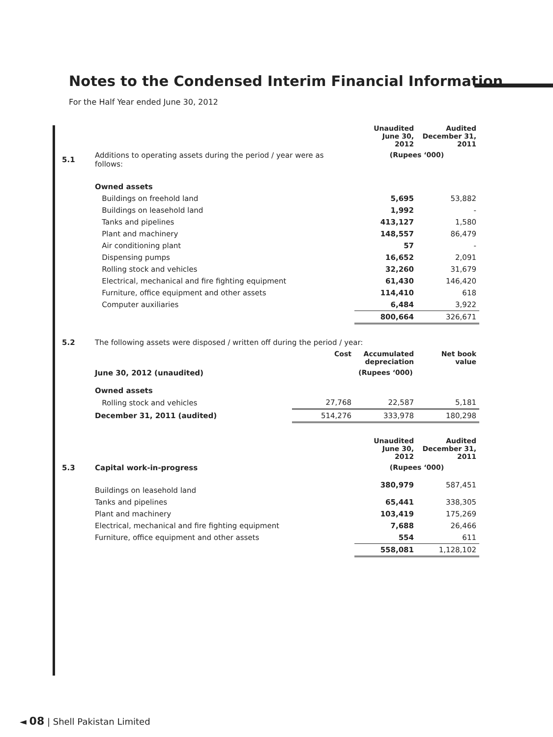Notes to the Condensed Interim Financial Information
For the Half Year ended June 30, 2012
| | | Unaudited June 30, 2012 | Audited December 31, 2011 |
| 5.1 | Additions to operating assets during the period / year were as follows: | (Rupees ‘000) | |
| | Owned assets | | |
| | Buildings on freehold land | 5,695 | 53,882 |
| | Buildings on leasehold land | 1,992 | - |
| | Tanks and pipelines | 413,127 | 1,580 |
| | Plant and machinery | 148,557 | 86,479 |
| | Air conditioning plant | 57 | - |
| | Dispensing pumps | 16,652 | 2,091 |
| | Rolling stock and vehicles | 32,260 | 31,679 |
| | Electrical, mechanical and fire fighting equipment | 61,430 | 146,420 |
| | Furniture, office equipment and other assets | 114,410 | 618 |
| | Computer auxiliaries | 6,484 | 3,922 |
| | | 800,664 | 326,671 |
| 5.2 | The following assets were disposed / written off during the period / year: | | | |
| | | Cost | Accumulated depreciation | Net book value |
| | June 30, 2012 (unaudited) | (Rupees ‘000) | | |
| | Owned assets | | | |
| | Rolling stock and vehicles | 27,768 | 22,587 | 5,181 |
| | December 31, 2011 (audited) | 514,276 | 333,978 | 180,298 |
| | | Unaudited June 30, 2012 | Audited December 31, 2011 |
| 5.3 | Capital work-in-progress | (Rupees ‘000) | |
| | Buildings on leasehold land | 380,979 | 587,451 |
| | Tanks and pipelines | 65,441 | 338,305 |
| | Plant and machinery | 103,419 | 175,269 |
| | Electrical, mechanical and fire fighting equipment | 7,688 | 26,466 |
| | Furniture, office equipment and other assets | 554 | 611 |
| | | 558,081 | 1,128,102 |
◄ 08 | Shell Pakistan Limited